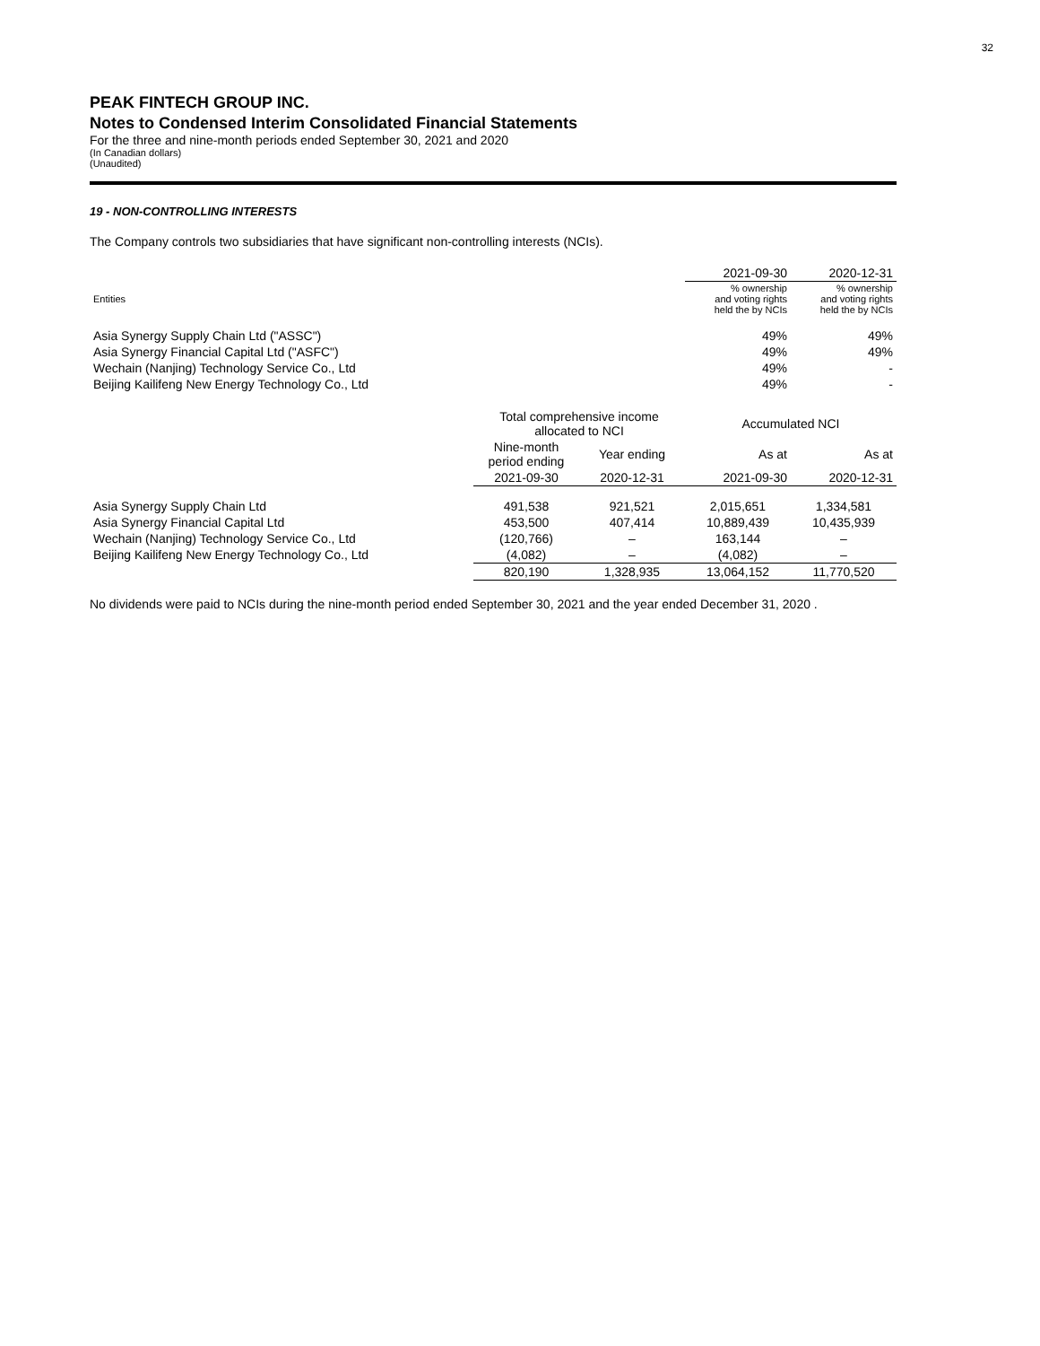32
PEAK FINTECH GROUP INC.
Notes to Condensed Interim Consolidated Financial Statements
For the three and nine-month periods ended September 30, 2021 and 2020
(In Canadian dollars)
(Unaudited)
19 - NON-CONTROLLING INTERESTS
The Company controls two subsidiaries that have significant non-controlling interests (NCIs).
| | 2021-09-30 | 2020-12-31 |
| --- | --- | --- |
| Entities | % ownership and voting rights held the by NCIs | % ownership and voting rights held the by NCIs |
| Asia Synergy Supply Chain Ltd ("ASSC") | 49% | 49% |
| Asia Synergy Financial Capital Ltd ("ASFC") | 49% | 49% |
| Wechain (Nanjing) Technology Service Co., Ltd | 49% | - |
| Beijing Kailifeng New Energy Technology Co., Ltd | 49% | - |
| | Total comprehensive income allocated to NCI | | Accumulated NCI | |
| --- | --- | --- | --- | --- |
| | Nine-month period ending | Year ending | As at | As at |
| | 2021-09-30 | 2020-12-31 | 2021-09-30 | 2020-12-31 |
| Asia Synergy Supply Chain Ltd | 491,538 | 921,521 | 2,015,651 | 1,334,581 |
| Asia Synergy Financial Capital Ltd | 453,500 | 407,414 | 10,889,439 | 10,435,939 |
| Wechain (Nanjing) Technology Service Co., Ltd | (120,766) | – | 163,144 | – |
| Beijing Kailifeng New Energy Technology Co., Ltd | (4,082) | – | (4,082) | – |
| | 820,190 | 1,328,935 | 13,064,152 | 11,770,520 |
No dividends were paid to NCIs during the nine-month period ended September 30, 2021 and the year ended December 31, 2020 .